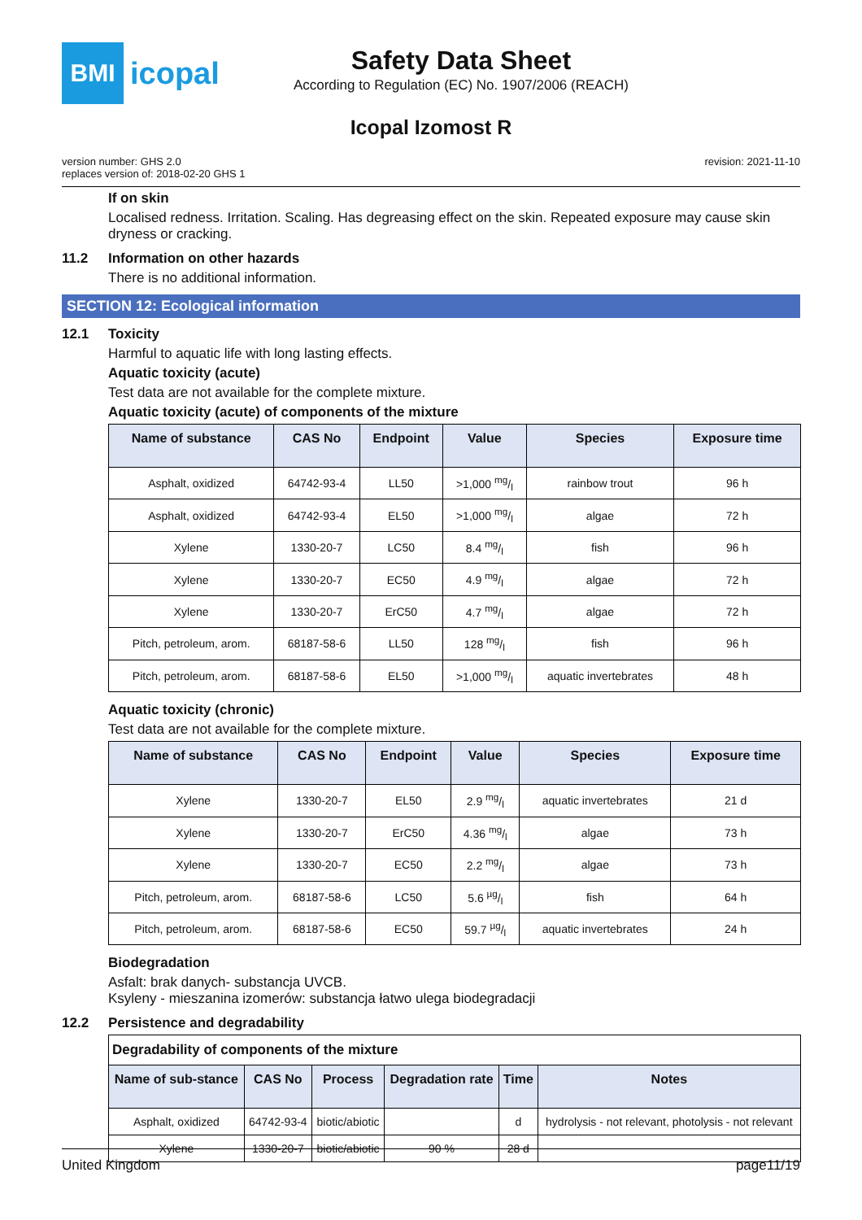BMI
icopal
Safety Data Sheet
According to Regulation (EC) No. 1907/2006 (REACH)
Icopal Izomost R
version number: GHS 2.0
replaces version of: 2018-02-20 GHS 1
revision: 2021-11-10
If on skin
Localised redness. Irritation. Scaling. Has degreasing effect on the skin. Repeated exposure may cause skin dryness or cracking.
11.2 Information on other hazards
There is no additional information.
SECTION 12: Ecological information
12.1 Toxicity
Harmful to aquatic life with long lasting effects.
Aquatic toxicity (acute)
Test data are not available for the complete mixture.
Aquatic toxicity (acute) of components of the mixture
| Name of substance | CAS No | Endpoint | Value | Species | Exposure time |
| --- | --- | --- | --- | --- | --- |
| Asphalt, oxidized | 64742-93-4 | LL50 | >1,000 mg/l | rainbow trout | 96 h |
| Asphalt, oxidized | 64742-93-4 | EL50 | >1,000 mg/l | algae | 72 h |
| Xylene | 1330-20-7 | LC50 | 8.4 mg/l | fish | 96 h |
| Xylene | 1330-20-7 | EC50 | 4.9 mg/l | algae | 72 h |
| Xylene | 1330-20-7 | ErC50 | 4.7 mg/l | algae | 72 h |
| Pitch, petroleum, arom. | 68187-58-6 | LL50 | 128 mg/l | fish | 96 h |
| Pitch, petroleum, arom. | 68187-58-6 | EL50 | >1,000 mg/l | aquatic invertebrates | 48 h |
Aquatic toxicity (chronic)
Test data are not available for the complete mixture.
| Name of substance | CAS No | Endpoint | Value | Species | Exposure time |
| --- | --- | --- | --- | --- | --- |
| Xylene | 1330-20-7 | EL50 | 2.9 mg/l | aquatic invertebrates | 21 d |
| Xylene | 1330-20-7 | ErC50 | 4.36 mg/l | algae | 73 h |
| Xylene | 1330-20-7 | EC50 | 2.2 mg/l | algae | 73 h |
| Pitch, petroleum, arom. | 68187-58-6 | LC50 | 5.6 µg/l | fish | 64 h |
| Pitch, petroleum, arom. | 68187-58-6 | EC50 | 59.7 µg/l | aquatic invertebrates | 24 h |
Biodegradation
Asfalt: brak danych- substancja UVCB.
Ksyleny - mieszanina izomerów: substancja łatwo ulega biodegradacji
12.2 Persistence and degradability
| Degradability of components of the mixture | | | | | |
| Name of sub-stance | CAS No | Process | Degradation rate | Time | Notes |
| Asphalt, oxidized | 64742-93-4 | biotic/abiotic | | d | hydrolysis - not relevant, photolysis - not relevant |
| Xylene | 1330-20-7 | biotic/abiotic | 90 % | 28 d | |
United Kingdom page11/19